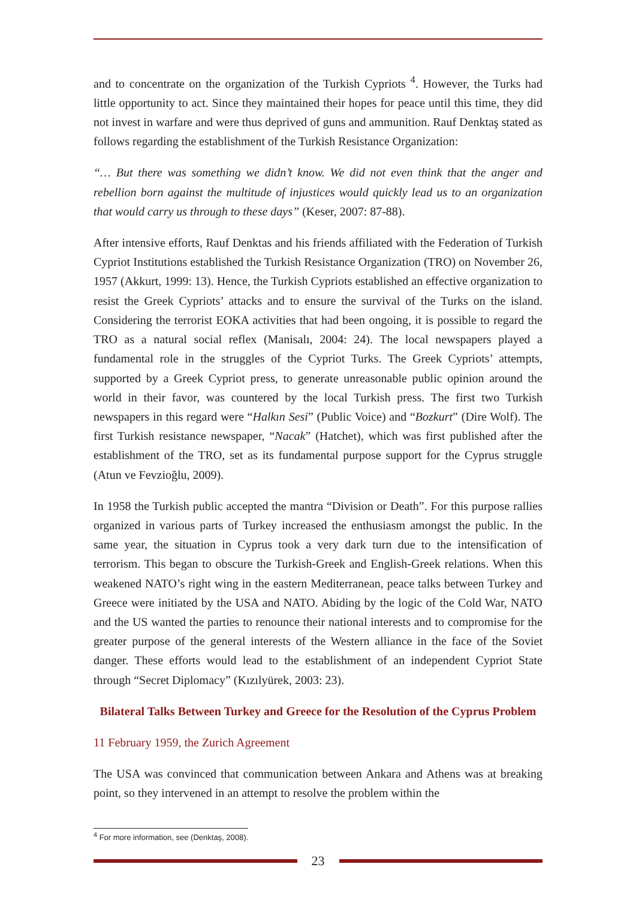and to concentrate on the organization of the Turkish Cypriots <sup>4</sup>. However, the Turks had little opportunity to act. Since they maintained their hopes for peace until this time, they did not invest in warfare and were thus deprived of guns and ammunition. Rauf Denktaş stated as follows regarding the establishment of the Turkish Resistance Organization:
“… But there was something we didn’t know. We did not even think that the anger and rebellion born against the multitude of injustices would quickly lead us to an organization that would carry us through to these days” (Keser, 2007: 87-88).
After intensive efforts, Rauf Denktas and his friends affiliated with the Federation of Turkish Cypriot Institutions established the Turkish Resistance Organization (TRO) on November 26, 1957 (Akkurt, 1999: 13). Hence, the Turkish Cypriots established an effective organization to resist the Greek Cypriots’ attacks and to ensure the survival of the Turks on the island. Considering the terrorist EOKA activities that had been ongoing, it is possible to regard the TRO as a natural social reflex (Manisalı, 2004: 24). The local newspapers played a fundamental role in the struggles of the Cypriot Turks. The Greek Cypriots’ attempts, supported by a Greek Cypriot press, to generate unreasonable public opinion around the world in their favor, was countered by the local Turkish press. The first two Turkish newspapers in this regard were “Halkın Sesi” (Public Voice) and “Bozkurt” (Dire Wolf). The first Turkish resistance newspaper, “Nacak” (Hatchet), which was first published after the establishment of the TRO, set as its fundamental purpose support for the Cyprus struggle (Atun ve Fevzioğlu, 2009).
In 1958 the Turkish public accepted the mantra “Division or Death”. For this purpose rallies organized in various parts of Turkey increased the enthusiasm amongst the public. In the same year, the situation in Cyprus took a very dark turn due to the intensification of terrorism. This began to obscure the Turkish-Greek and English-Greek relations. When this weakened NATO’s right wing in the eastern Mediterranean, peace talks between Turkey and Greece were initiated by the USA and NATO. Abiding by the logic of the Cold War, NATO and the US wanted the parties to renounce their national interests and to compromise for the greater purpose of the general interests of the Western alliance in the face of the Soviet danger. These efforts would lead to the establishment of an independent Cypriot State through “Secret Diplomacy” (Kızılyürek, 2003: 23).
Bilateral Talks Between Turkey and Greece for the Resolution of the Cyprus Problem
11 February 1959, the Zurich Agreement
The USA was convinced that communication between Ankara and Athens was at breaking point, so they intervened in an attempt to resolve the problem within the
<sup>4</sup> For more information, see (Denktaş, 2008).
23